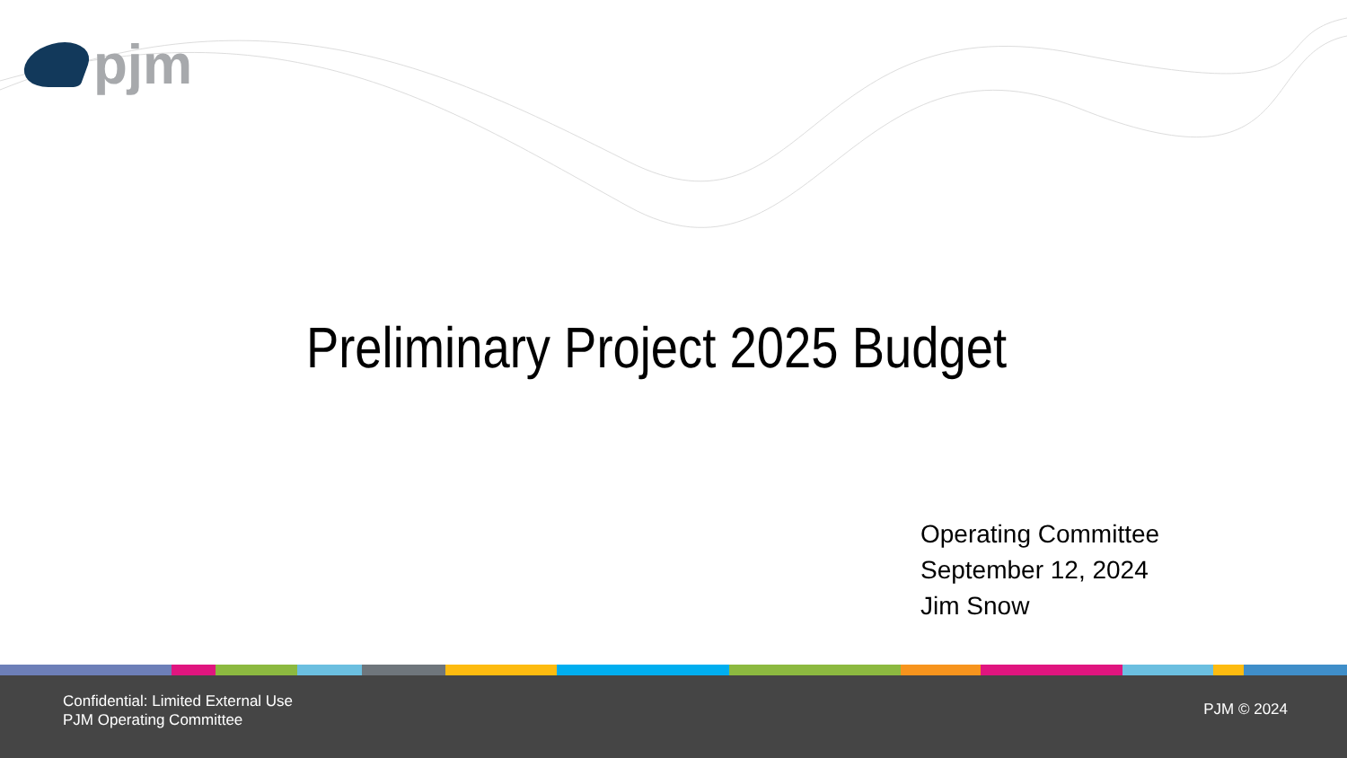pjm
Preliminary Project 2025 Budget
Operating Committee
September 12, 2024
Jim Snow
Confidential: Limited External Use
PJM Operating Committee
PJM © 2024